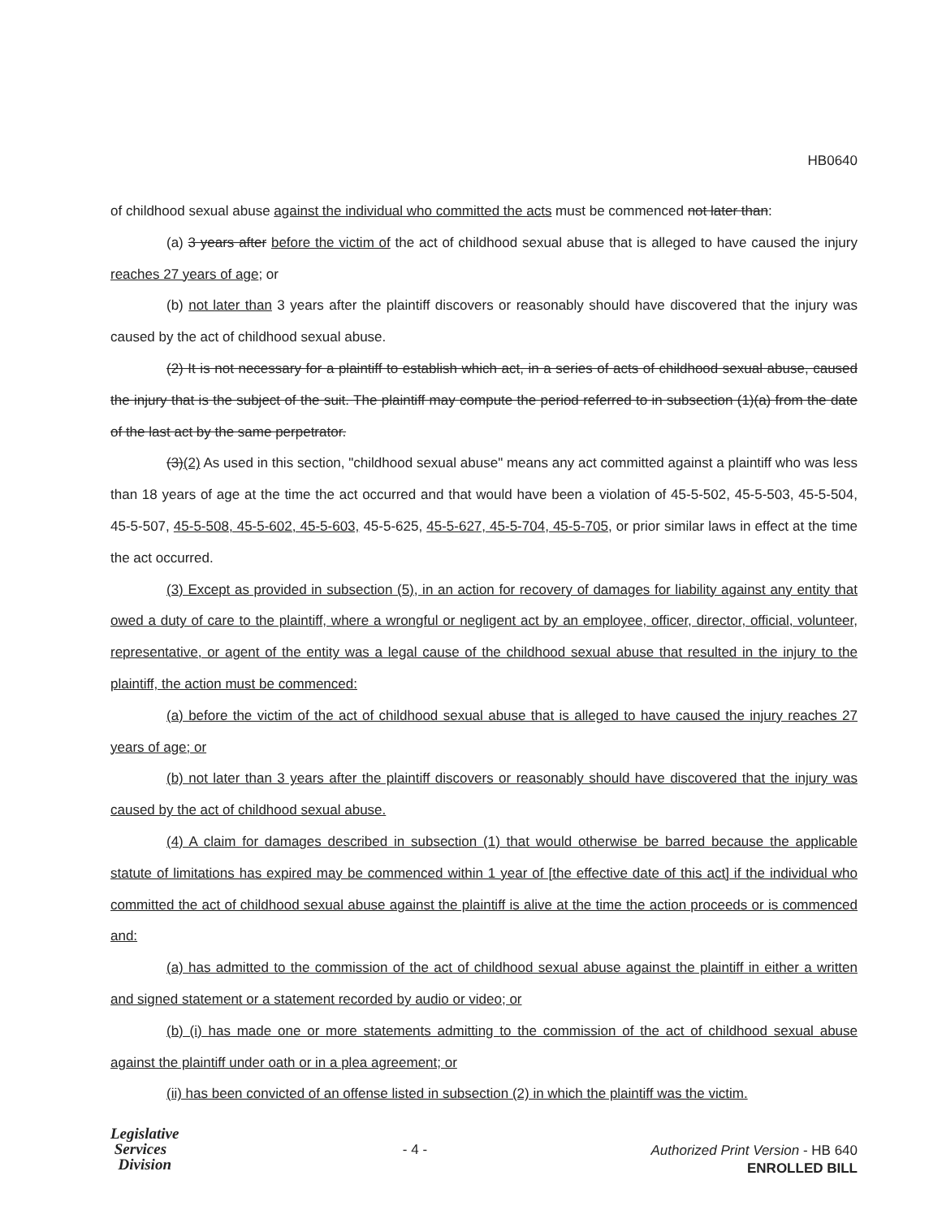HB0640
of childhood sexual abuse against the individual who committed the acts must be commenced not later than:
(a) 3 years after before the victim of the act of childhood sexual abuse that is alleged to have caused the injury reaches 27 years of age; or
(b) not later than 3 years after the plaintiff discovers or reasonably should have discovered that the injury was caused by the act of childhood sexual abuse.
(2) It is not necessary for a plaintiff to establish which act, in a series of acts of childhood sexual abuse, caused the injury that is the subject of the suit. The plaintiff may compute the period referred to in subsection (1)(a) from the date of the last act by the same perpetrator.
(3)(2) As used in this section, "childhood sexual abuse" means any act committed against a plaintiff who was less than 18 years of age at the time the act occurred and that would have been a violation of 45-5-502, 45-5-503, 45-5-504, 45-5-507, 45-5-508, 45-5-602, 45-5-603, 45-5-625, 45-5-627, 45-5-704, 45-5-705, or prior similar laws in effect at the time the act occurred.
(3) Except as provided in subsection (5), in an action for recovery of damages for liability against any entity that owed a duty of care to the plaintiff, where a wrongful or negligent act by an employee, officer, director, official, volunteer, representative, or agent of the entity was a legal cause of the childhood sexual abuse that resulted in the injury to the plaintiff, the action must be commenced:
(a) before the victim of the act of childhood sexual abuse that is alleged to have caused the injury reaches 27 years of age; or
(b) not later than 3 years after the plaintiff discovers or reasonably should have discovered that the injury was caused by the act of childhood sexual abuse.
(4) A claim for damages described in subsection (1) that would otherwise be barred because the applicable statute of limitations has expired may be commenced within 1 year of [the effective date of this act] if the individual who committed the act of childhood sexual abuse against the plaintiff is alive at the time the action proceeds or is commenced and:
(a) has admitted to the commission of the act of childhood sexual abuse against the plaintiff in either a written and signed statement or a statement recorded by audio or video; or
(b) (i) has made one or more statements admitting to the commission of the act of childhood sexual abuse against the plaintiff under oath or in a plea agreement; or
(ii) has been convicted of an offense listed in subsection (2) in which the plaintiff was the victim.
Legislative
Services
Division
- 4 -
Authorized Print Version - HB 640
ENROLLED BILL